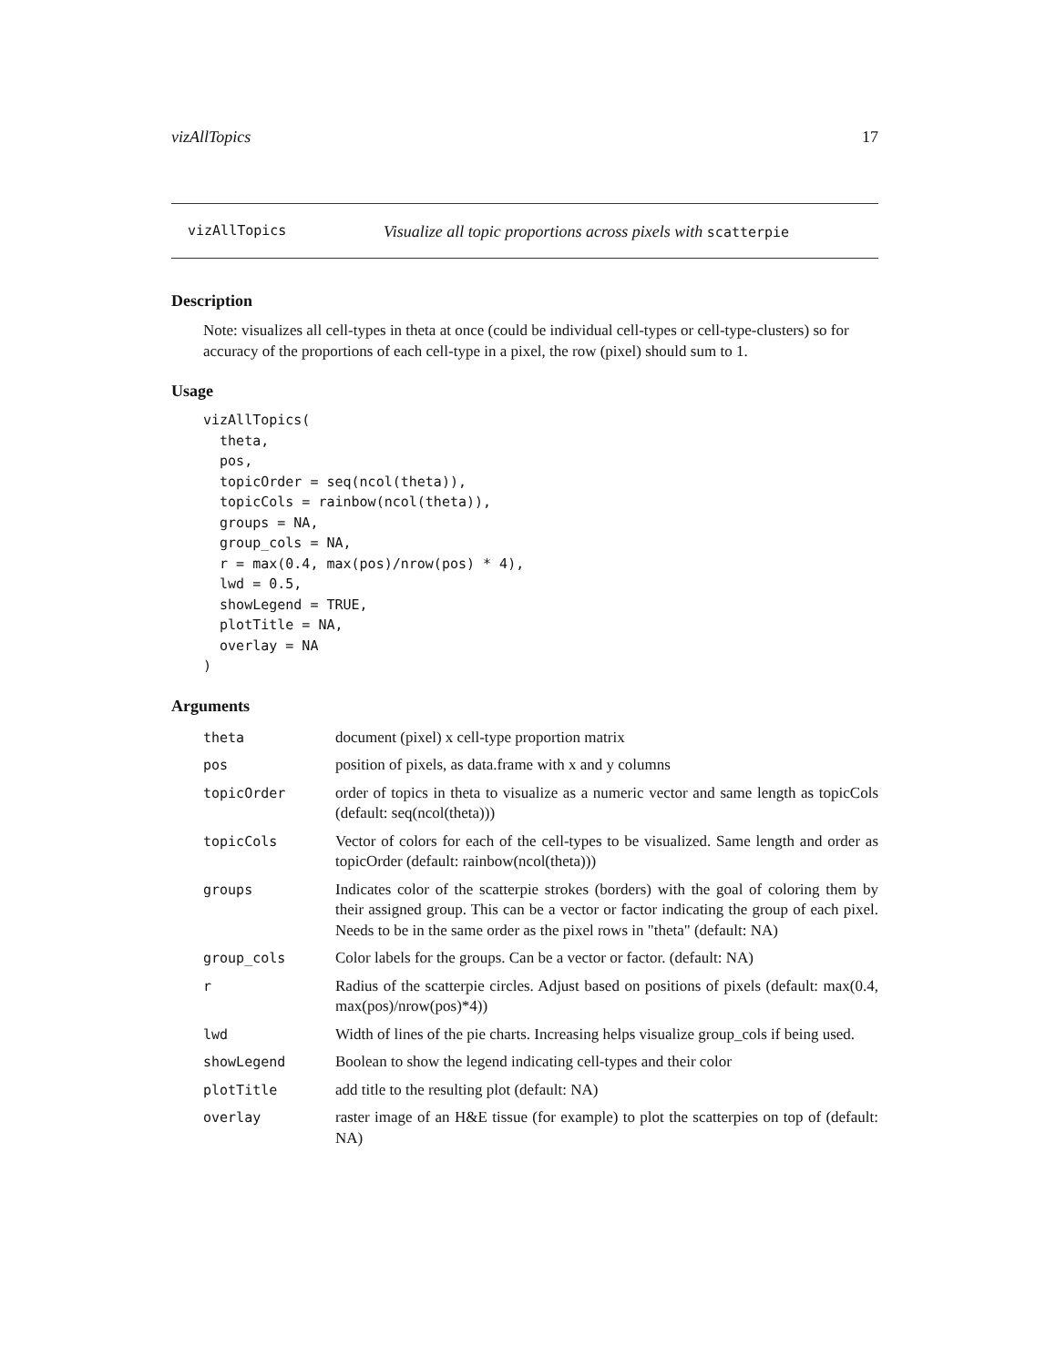vizAllTopics 17
vizAllTopics Visualize all topic proportions across pixels with scatterpie
Description
Note: visualizes all cell-types in theta at once (could be individual cell-types or cell-type-clusters) so for accuracy of the proportions of each cell-type in a pixel, the row (pixel) should sum to 1.
Usage
vizAllTopics(
  theta,
  pos,
  topicOrder = seq(ncol(theta)),
  topicCols = rainbow(ncol(theta)),
  groups = NA,
  group_cols = NA,
  r = max(0.4, max(pos)/nrow(pos) * 4),
  lwd = 0.5,
  showLegend = TRUE,
  plotTitle = NA,
  overlay = NA
)
Arguments
| theta | document (pixel) x cell-type proportion matrix |
| pos | position of pixels, as data.frame with x and y columns |
| topicOrder | order of topics in theta to visualize as a numeric vector and same length as topicCols (default: seq(ncol(theta))) |
| topicCols | Vector of colors for each of the cell-types to be visualized. Same length and order as topicOrder (default: rainbow(ncol(theta))) |
| groups | Indicates color of the scatterpie strokes (borders) with the goal of coloring them by their assigned group. This can be a vector or factor indicating the group of each pixel. Needs to be in the same order as the pixel rows in "theta" (default: NA) |
| group_cols | Color labels for the groups. Can be a vector or factor. (default: NA) |
| r | Radius of the scatterpie circles. Adjust based on positions of pixels (default: max(0.4, max(pos)/nrow(pos)*4)) |
| lwd | Width of lines of the pie charts. Increasing helps visualize group_cols if being used. |
| showLegend | Boolean to show the legend indicating cell-types and their color |
| plotTitle | add title to the resulting plot (default: NA) |
| overlay | raster image of an H&E tissue (for example) to plot the scatterpies on top of (default: NA) |